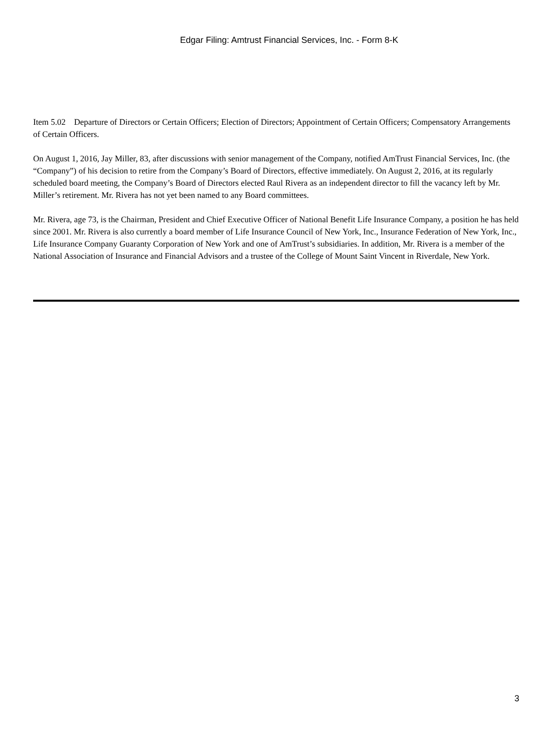Edgar Filing: Amtrust Financial Services, Inc. - Form 8-K
Item 5.02 Departure of Directors or Certain Officers; Election of Directors; Appointment of Certain Officers; Compensatory Arrangements of Certain Officers.
On August 1, 2016, Jay Miller, 83, after discussions with senior management of the Company, notified AmTrust Financial Services, Inc. (the “Company”) of his decision to retire from the Company’s Board of Directors, effective immediately. On August 2, 2016, at its regularly scheduled board meeting, the Company’s Board of Directors elected Raul Rivera as an independent director to fill the vacancy left by Mr. Miller’s retirement. Mr. Rivera has not yet been named to any Board committees.
Mr. Rivera, age 73, is the Chairman, President and Chief Executive Officer of National Benefit Life Insurance Company, a position he has held since 2001. Mr. Rivera is also currently a board member of Life Insurance Council of New York, Inc., Insurance Federation of New York, Inc., Life Insurance Company Guaranty Corporation of New York and one of AmTrust’s subsidiaries. In addition, Mr. Rivera is a member of the National Association of Insurance and Financial Advisors and a trustee of the College of Mount Saint Vincent in Riverdale, New York.
3